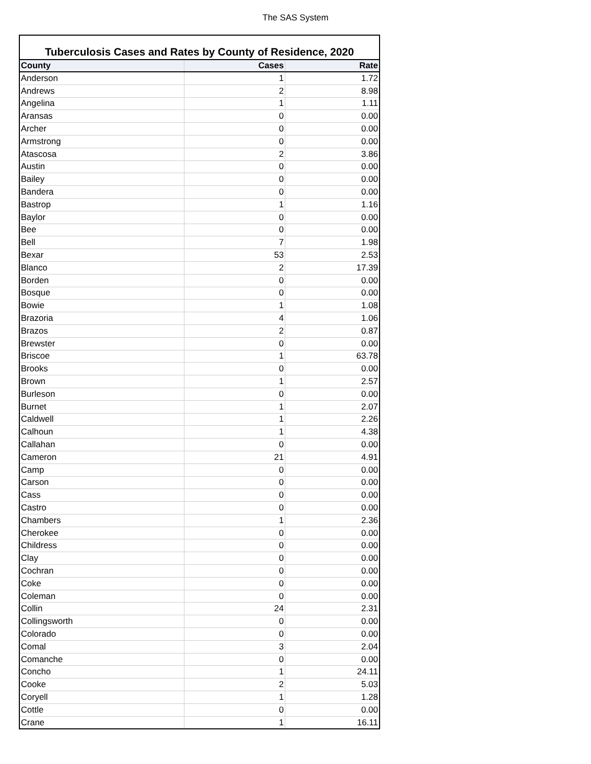The SAS System
Tuberculosis Cases and Rates by County of Residence, 2020
| County | Cases | Rate |
| --- | --- | --- |
| Anderson | 1 | 1.72 |
| Andrews | 2 | 8.98 |
| Angelina | 1 | 1.11 |
| Aransas | 0 | 0.00 |
| Archer | 0 | 0.00 |
| Armstrong | 0 | 0.00 |
| Atascosa | 2 | 3.86 |
| Austin | 0 | 0.00 |
| Bailey | 0 | 0.00 |
| Bandera | 0 | 0.00 |
| Bastrop | 1 | 1.16 |
| Baylor | 0 | 0.00 |
| Bee | 0 | 0.00 |
| Bell | 7 | 1.98 |
| Bexar | 53 | 2.53 |
| Blanco | 2 | 17.39 |
| Borden | 0 | 0.00 |
| Bosque | 0 | 0.00 |
| Bowie | 1 | 1.08 |
| Brazoria | 4 | 1.06 |
| Brazos | 2 | 0.87 |
| Brewster | 0 | 0.00 |
| Briscoe | 1 | 63.78 |
| Brooks | 0 | 0.00 |
| Brown | 1 | 2.57 |
| Burleson | 0 | 0.00 |
| Burnet | 1 | 2.07 |
| Caldwell | 1 | 2.26 |
| Calhoun | 1 | 4.38 |
| Callahan | 0 | 0.00 |
| Cameron | 21 | 4.91 |
| Camp | 0 | 0.00 |
| Carson | 0 | 0.00 |
| Cass | 0 | 0.00 |
| Castro | 0 | 0.00 |
| Chambers | 1 | 2.36 |
| Cherokee | 0 | 0.00 |
| Childress | 0 | 0.00 |
| Clay | 0 | 0.00 |
| Cochran | 0 | 0.00 |
| Coke | 0 | 0.00 |
| Coleman | 0 | 0.00 |
| Collin | 24 | 2.31 |
| Collingsworth | 0 | 0.00 |
| Colorado | 0 | 0.00 |
| Comal | 3 | 2.04 |
| Comanche | 0 | 0.00 |
| Concho | 1 | 24.11 |
| Cooke | 2 | 5.03 |
| Coryell | 1 | 1.28 |
| Cottle | 0 | 0.00 |
| Crane | 1 | 16.11 |